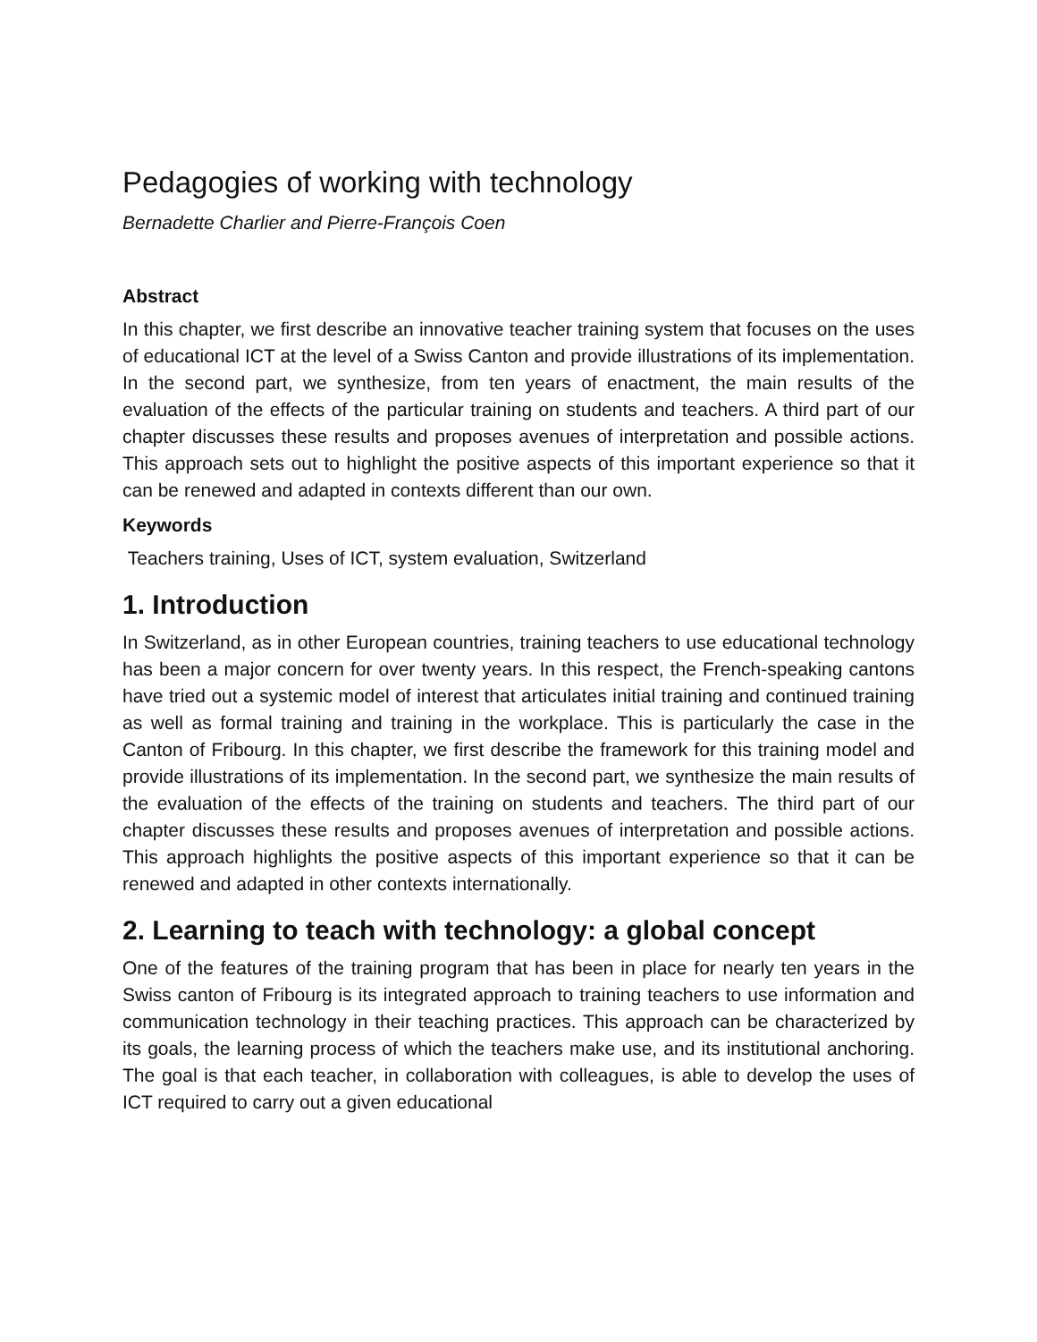Pedagogies of working with technology
Bernadette Charlier and Pierre-François Coen
Abstract
In this chapter, we first describe an innovative teacher training system that focuses on the uses of educational ICT at the level of a Swiss Canton and provide illustrations of its implementation. In the second part, we synthesize, from ten years of enactment, the main results of the evaluation of the effects of the particular training on students and teachers. A third part of our chapter discusses these results and proposes avenues of interpretation and possible actions. This approach sets out to highlight the positive aspects of this important experience so that it can be renewed and adapted in contexts different than our own.
Keywords
Teachers training, Uses of ICT, system evaluation, Switzerland
1. Introduction
In Switzerland, as in other European countries, training teachers to use educational technology has been a major concern for over twenty years. In this respect, the French-speaking cantons have tried out a systemic model of interest that articulates initial training and continued training as well as formal training and training in the workplace. This is particularly the case in the Canton of Fribourg. In this chapter, we first describe the framework for this training model and provide illustrations of its implementation. In the second part, we synthesize the main results of the evaluation of the effects of the training on students and teachers. The third part of our chapter discusses these results and proposes avenues of interpretation and possible actions. This approach highlights the positive aspects of this important experience so that it can be renewed and adapted in other contexts internationally.
2. Learning to teach with technology: a global concept
One of the features of the training program that has been in place for nearly ten years in the Swiss canton of Fribourg is its integrated approach to training teachers to use information and communication technology in their teaching practices. This approach can be characterized by its goals, the learning process of which the teachers make use, and its institutional anchoring. The goal is that each teacher, in collaboration with colleagues, is able to develop the uses of ICT required to carry out a given educational